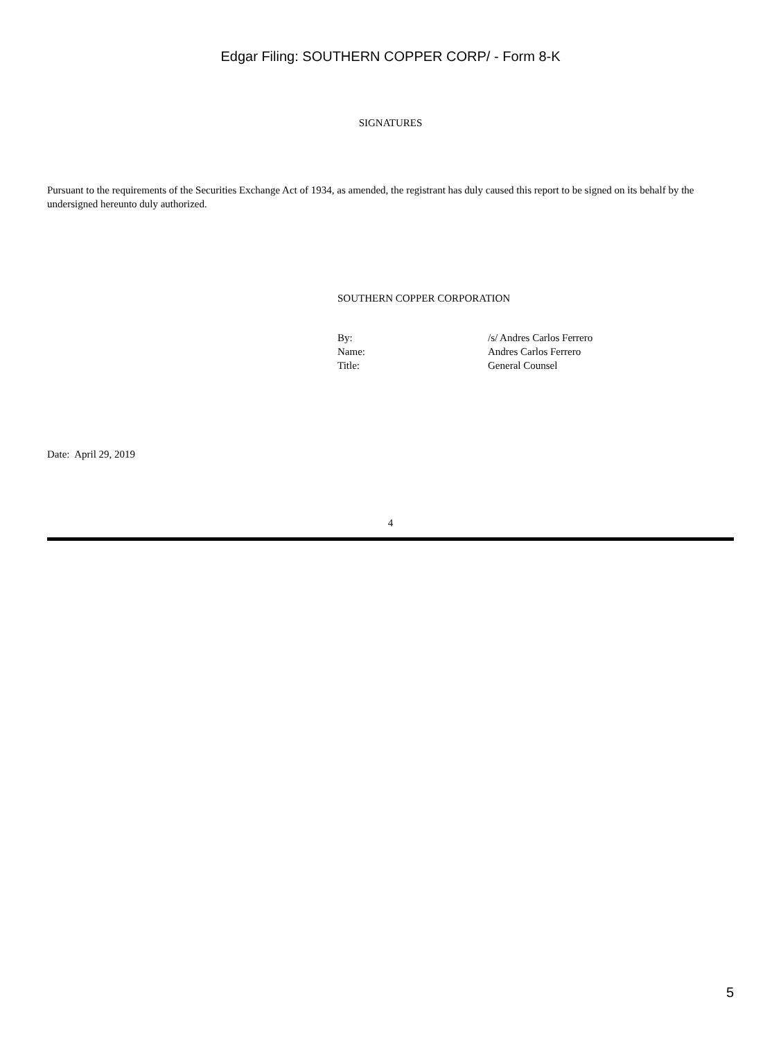Edgar Filing: SOUTHERN COPPER CORP/ - Form 8-K
SIGNATURES
Pursuant to the requirements of the Securities Exchange Act of 1934, as amended, the registrant has duly caused this report to be signed on its behalf by the undersigned hereunto duly authorized.
SOUTHERN COPPER CORPORATION
| By: | /s/ Andres Carlos Ferrero |
| Name: | Andres Carlos Ferrero |
| Title: | General Counsel |
Date: April 29, 2019
4
5